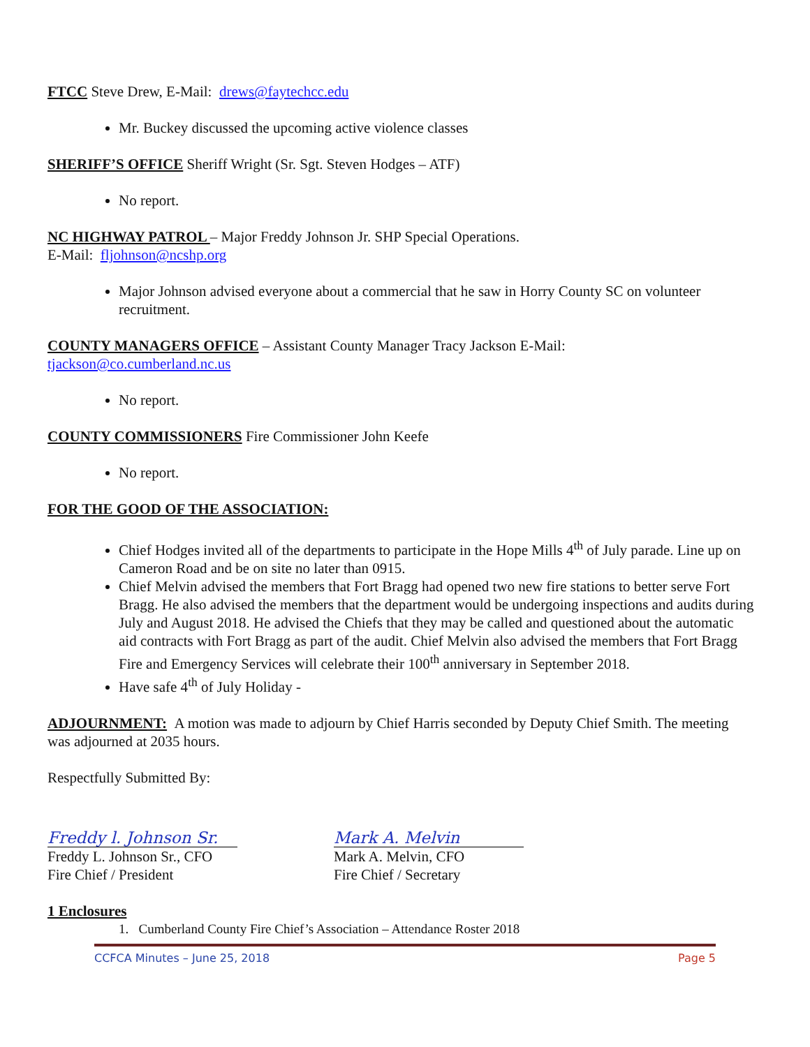FTCC Steve Drew, E-Mail: drews@faytechcc.edu
Mr. Buckey discussed the upcoming active violence classes
SHERIFF’S OFFICE Sheriff Wright (Sr. Sgt. Steven Hodges – ATF)
No report.
NC HIGHWAY PATROL – Major Freddy Johnson Jr. SHP Special Operations.
E-Mail: fljohnson@ncshp.org
Major Johnson advised everyone about a commercial that he saw in Horry County SC on volunteer recruitment.
COUNTY MANAGERS OFFICE – Assistant County Manager Tracy Jackson E-Mail:
tjackson@co.cumberland.nc.us
No report.
COUNTY COMMISSIONERS Fire Commissioner John Keefe
No report.
FOR THE GOOD OF THE ASSOCIATION:
Chief Hodges invited all of the departments to participate in the Hope Mills 4<sup>th</sup> of July parade. Line up on Cameron Road and be on site no later than 0915.
Chief Melvin advised the members that Fort Bragg had opened two new fire stations to better serve Fort Bragg. He also advised the members that the department would be undergoing inspections and audits during July and August 2018. He advised the Chiefs that they may be called and questioned about the automatic aid contracts with Fort Bragg as part of the audit. Chief Melvin also advised the members that Fort Bragg Fire and Emergency Services will celebrate their 100<sup>th</sup> anniversary in September 2018.
Have safe 4<sup>th</sup> of July Holiday -
ADJOURNMENT: A motion was made to adjourn by Chief Harris seconded by Deputy Chief Smith. The meeting was adjourned at 2035 hours.
Respectfully Submitted By:
Freddy l. Johnson Sr.
Freddy L. Johnson Sr., CFO
Fire Chief / President
Mark A. Melvin
Mark A. Melvin, CFO
Fire Chief / Secretary
1 Enclosures
1. Cumberland County Fire Chief’s Association – Attendance Roster 2018
CCFCA Minutes – June 25, 2018 Page 5